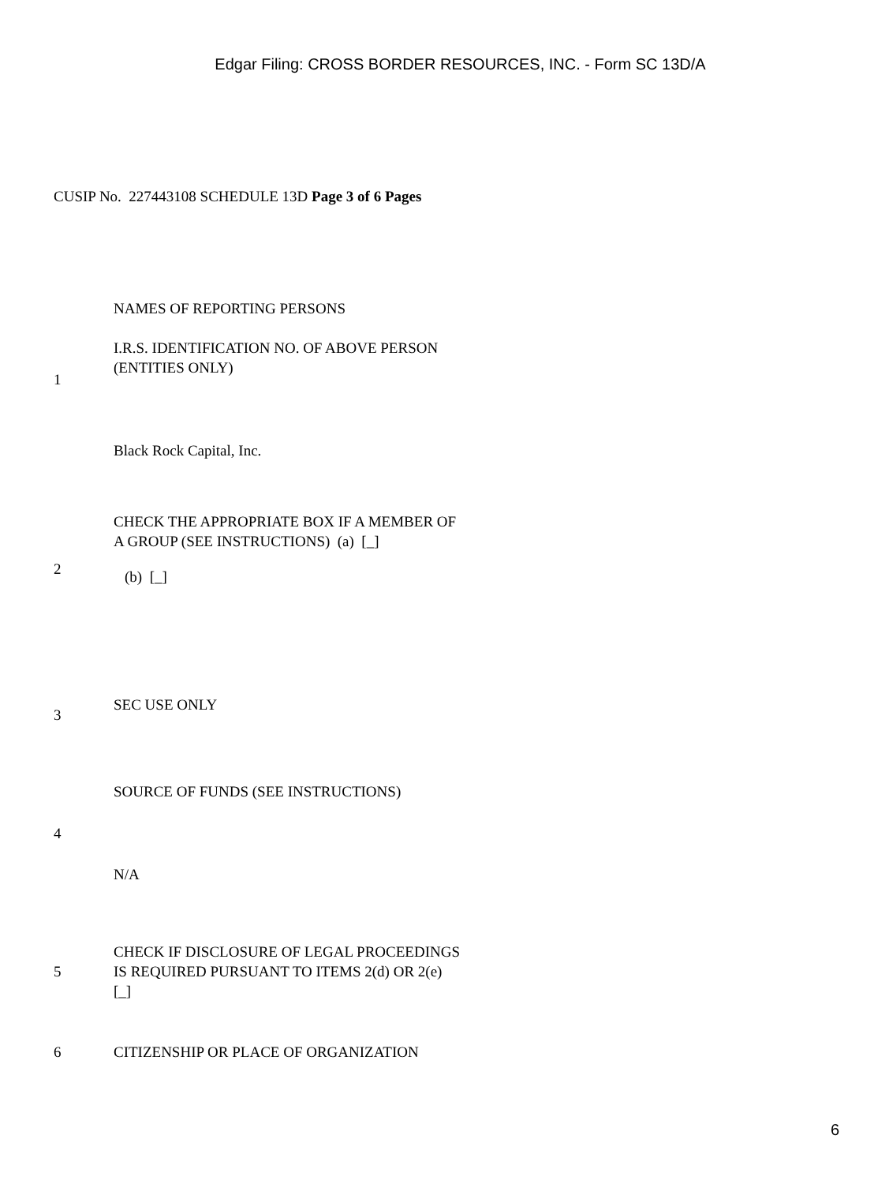Edgar Filing: CROSS BORDER RESOURCES, INC. - Form SC 13D/A
CUSIP No. 227443108 SCHEDULE 13D Page 3 of 6 Pages
| 1 | NAMES OF REPORTING PERSONS I.R.S. IDENTIFICATION NO. OF ABOVE PERSON (ENTITIES ONLY) Black Rock Capital, Inc. |
| 2 | CHECK THE APPROPRIATE BOX IF A MEMBER OF A GROUP (SEE INSTRUCTIONS) (a) [_] (b) [_] |
| 3 | SEC USE ONLY |
| 4 | SOURCE OF FUNDS (SEE INSTRUCTIONS) N/A |
| 5 | CHECK IF DISCLOSURE OF LEGAL PROCEEDINGS IS REQUIRED PURSUANT TO ITEMS 2(d) OR 2(e) [_] |
| 6 | CITIZENSHIP OR PLACE OF ORGANIZATION |
6